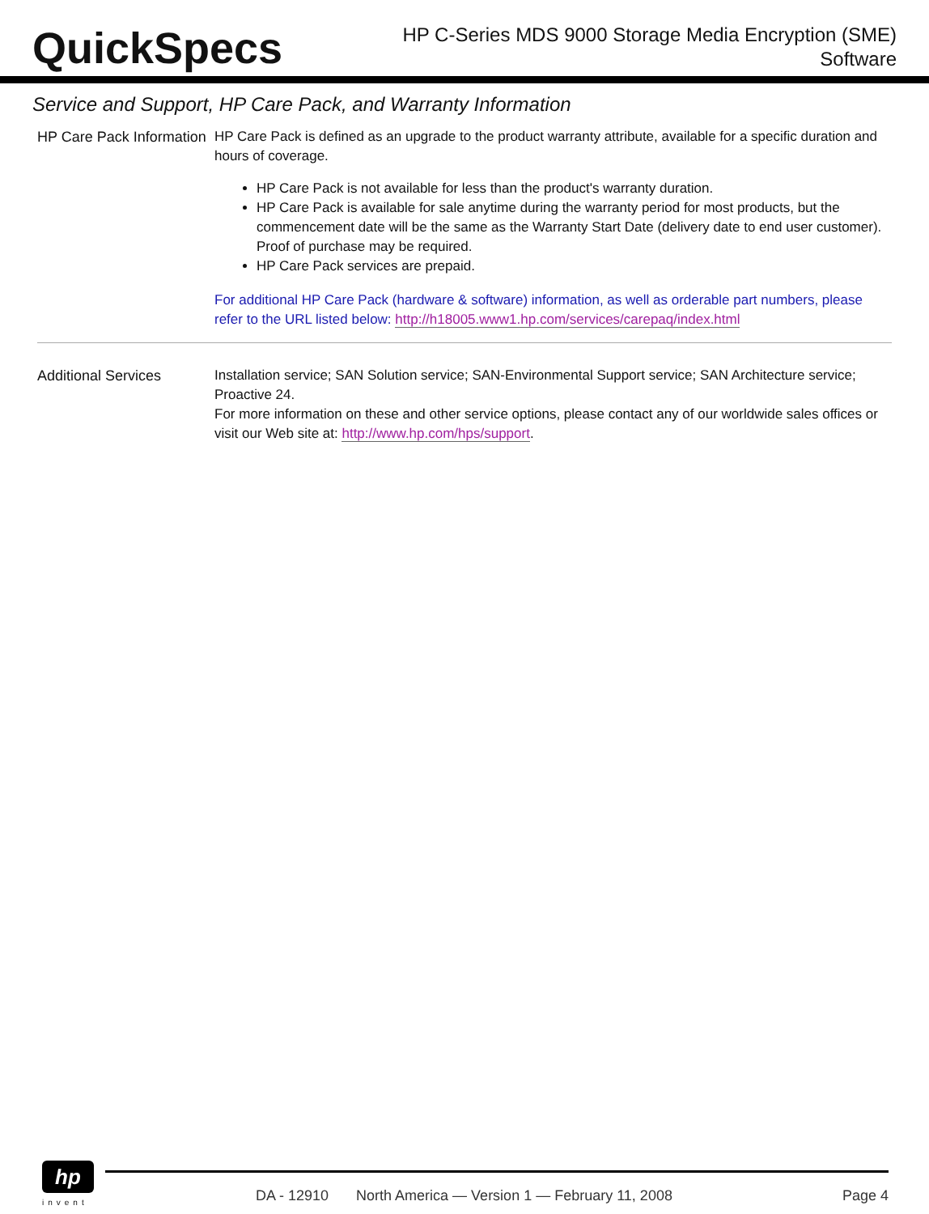QuickSpecs
HP C-Series MDS 9000 Storage Media Encryption (SME)
Software
Service and Support, HP Care Pack, and Warranty Information
HP Care Pack Information
HP Care Pack is defined as an upgrade to the product warranty attribute, available for a specific duration and hours of coverage.
HP Care Pack is not available for less than the product's warranty duration.
HP Care Pack is available for sale anytime during the warranty period for most products, but the commencement date will be the same as the Warranty Start Date (delivery date to end user customer). Proof of purchase may be required.
HP Care Pack services are prepaid.
For additional HP Care Pack (hardware & software) information, as well as orderable part numbers, please refer to the URL listed below: http://h18005.www1.hp.com/services/carepaq/index.html
Additional Services Installation service; SAN Solution service; SAN-Environmental Support service; SAN Architecture service; Proactive 24.
For more information on these and other service options, please contact any of our worldwide sales offices or visit our Web site at: http://www.hp.com/hps/support.
hp
invent
DA - 12910 North America — Version 1 — February 11, 2008 Page 4